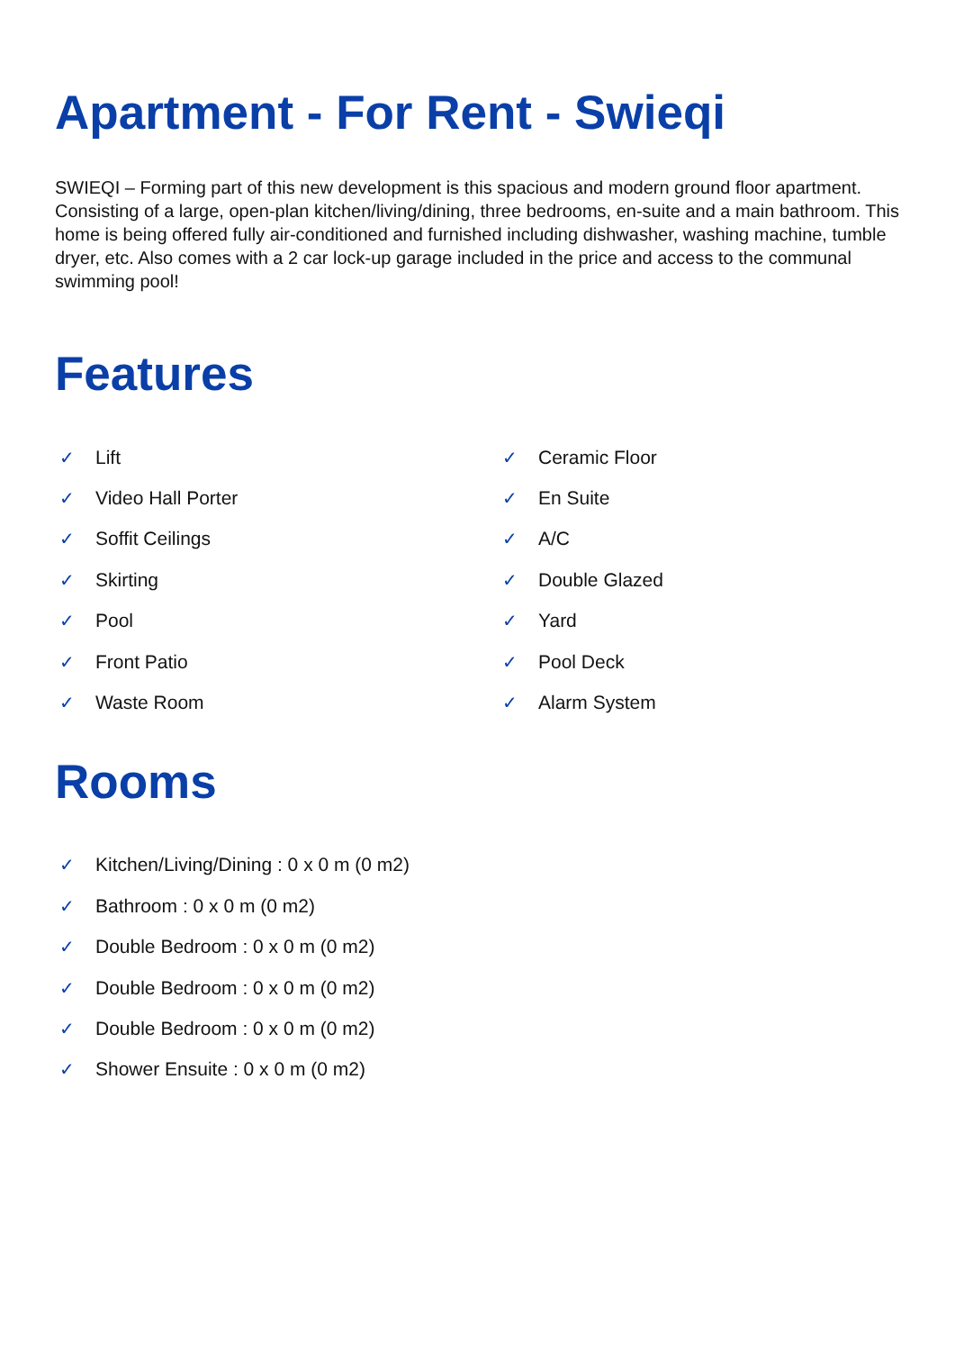Apartment - For Rent - Swieqi
SWIEQI – Forming part of this new development is this spacious and modern ground floor apartment. Consisting of a large, open-plan kitchen/living/dining, three bedrooms, en-suite and a main bathroom. This home is being offered fully air-conditioned and furnished including dishwasher, washing machine, tumble dryer, etc. Also comes with a 2 car lock-up garage included in the price and access to the communal swimming pool!
Features
✓ Lift
✓ Video Hall Porter
✓ Soffit Ceilings
✓ Skirting
✓ Pool
✓ Front Patio
✓ Waste Room
✓ Ceramic Floor
✓ En Suite
✓ A/C
✓ Double Glazed
✓ Yard
✓ Pool Deck
✓ Alarm System
Rooms
✓ Kitchen/Living/Dining : 0 x 0 m (0 m2)
✓ Bathroom : 0 x 0 m (0 m2)
✓ Double Bedroom : 0 x 0 m (0 m2)
✓ Double Bedroom : 0 x 0 m (0 m2)
✓ Double Bedroom : 0 x 0 m (0 m2)
✓ Shower Ensuite : 0 x 0 m (0 m2)